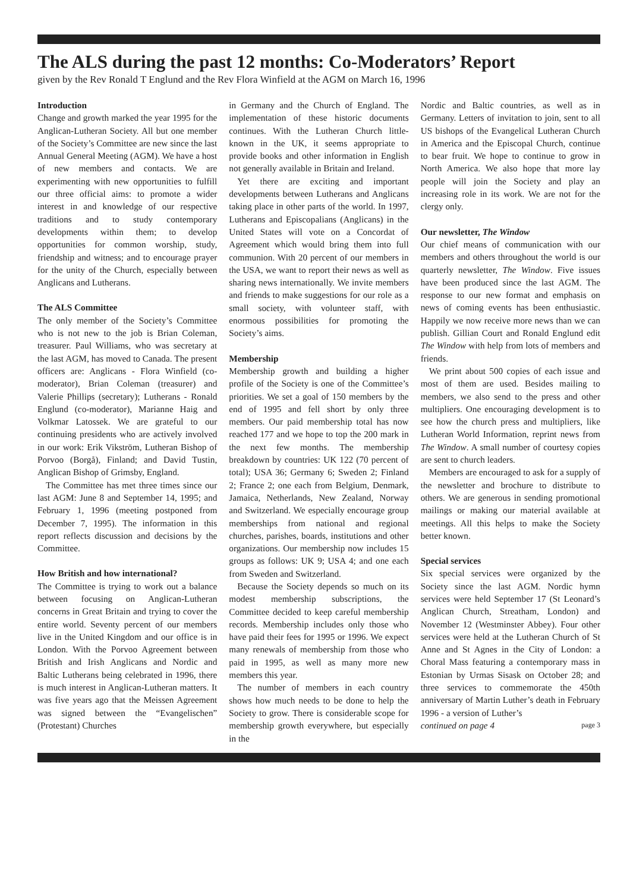The ALS during the past 12 months: Co-Moderators’ Report
given by the Rev Ronald T Englund and the Rev Flora Winfield at the AGM on March 16, 1996
Introduction
Change and growth marked the year 1995 for the Anglican-Lutheran Society. All but one member of the Society’s Committee are new since the last Annual General Meeting (AGM). We have a host of new members and contacts. We are experimenting with new opportunities to fulfill our three official aims: to promote a wider interest in and knowledge of our respective traditions and to study contemporary developments within them; to develop opportunities for common worship, study, friendship and witness; and to encourage prayer for the unity of the Church, especially between Anglicans and Lutherans.
The ALS Committee
The only member of the Society’s Committee who is not new to the job is Brian Coleman, treasurer. Paul Williams, who was secretary at the last AGM, has moved to Canada. The present officers are: Anglicans - Flora Winfield (co-moderator), Brian Coleman (treasurer) and Valerie Phillips (secretary); Lutherans - Ronald Englund (co-moderator), Marianne Haig and Volkmar Latossek. We are grateful to our continuing presidents who are actively involved in our work: Erik Vikström, Lutheran Bishop of Porvoo (Borgå), Finland; and David Tustin, Anglican Bishop of Grimsby, England.
The Committee has met three times since our last AGM: June 8 and September 14, 1995; and February 1, 1996 (meeting postponed from December 7, 1995). The information in this report reflects discussion and decisions by the Committee.
How British and how international?
The Committee is trying to work out a balance between focusing on Anglican-Lutheran concerns in Great Britain and trying to cover the entire world. Seventy percent of our members live in the United Kingdom and our office is in London. With the Porvoo Agreement between British and Irish Anglicans and Nordic and Baltic Lutherans being celebrated in 1996, there is much interest in Anglican-Lutheran matters. It was five years ago that the Meissen Agreement was signed between the “Evangelischen” (Protestant) Churches
in Germany and the Church of England. The implementation of these historic documents continues. With the Lutheran Church little-known in the UK, it seems appropriate to provide books and other information in English not generally available in Britain and Ireland.
Yet there are exciting and important developments between Lutherans and Anglicans taking place in other parts of the world. In 1997, Lutherans and Episcopalians (Anglicans) in the United States will vote on a Concordat of Agreement which would bring them into full communion. With 20 percent of our members in the USA, we want to report their news as well as sharing news internationally. We invite members and friends to make suggestions for our role as a small society, with volunteer staff, with enormous possibilities for promoting the Society’s aims.
Membership
Membership growth and building a higher profile of the Society is one of the Committee’s priorities. We set a goal of 150 members by the end of 1995 and fell short by only three members. Our paid membership total has now reached 177 and we hope to top the 200 mark in the next few months. The membership breakdown by countries: UK 122 (70 percent of total); USA 36; Germany 6; Sweden 2; Finland 2; France 2; one each from Belgium, Denmark, Jamaica, Netherlands, New Zealand, Norway and Switzerland. We especially encourage group memberships from national and regional churches, parishes, boards, institutions and other organizations. Our membership now includes 15 groups as follows: UK 9; USA 4; and one each from Sweden and Switzerland.
Because the Society depends so much on its modest membership subscriptions, the Committee decided to keep careful membership records. Membership includes only those who have paid their fees for 1995 or 1996. We expect many renewals of membership from those who paid in 1995, as well as many more new members this year.
The number of members in each country shows how much needs to be done to help the Society to grow. There is considerable scope for membership growth everywhere, but especially in the
Nordic and Baltic countries, as well as in Germany. Letters of invitation to join, sent to all US bishops of the Evangelical Lutheran Church in America and the Episcopal Church, continue to bear fruit. We hope to continue to grow in North America. We also hope that more lay people will join the Society and play an increasing role in its work. We are not for the clergy only.
Our newsletter, The Window
Our chief means of communication with our members and others throughout the world is our quarterly newsletter, The Window. Five issues have been produced since the last AGM. The response to our new format and emphasis on news of coming events has been enthusiastic. Happily we now receive more news than we can publish. Gillian Court and Ronald Englund edit The Window with help from lots of members and friends.
We print about 500 copies of each issue and most of them are used. Besides mailing to members, we also send to the press and other multipliers. One encouraging development is to see how the church press and multipliers, like Lutheran World Information, reprint news from The Window. A small number of courtesy copies are sent to church leaders.
Members are encouraged to ask for a supply of the newsletter and brochure to distribute to others. We are generous in sending promotional mailings or making our material available at meetings. All this helps to make the Society better known.
Special services
Six special services were organized by the Society since the last AGM. Nordic hymn services were held September 17 (St Leonard’s Anglican Church, Streatham, London) and November 12 (Westminster Abbey). Four other services were held at the Lutheran Church of St Anne and St Agnes in the City of London: a Choral Mass featuring a contemporary mass in Estonian by Urmas Sisask on October 28; and three services to commemorate the 450th anniversary of Martin Luther’s death in February 1996 - a version of Luther’s
continued on page 4 page 3